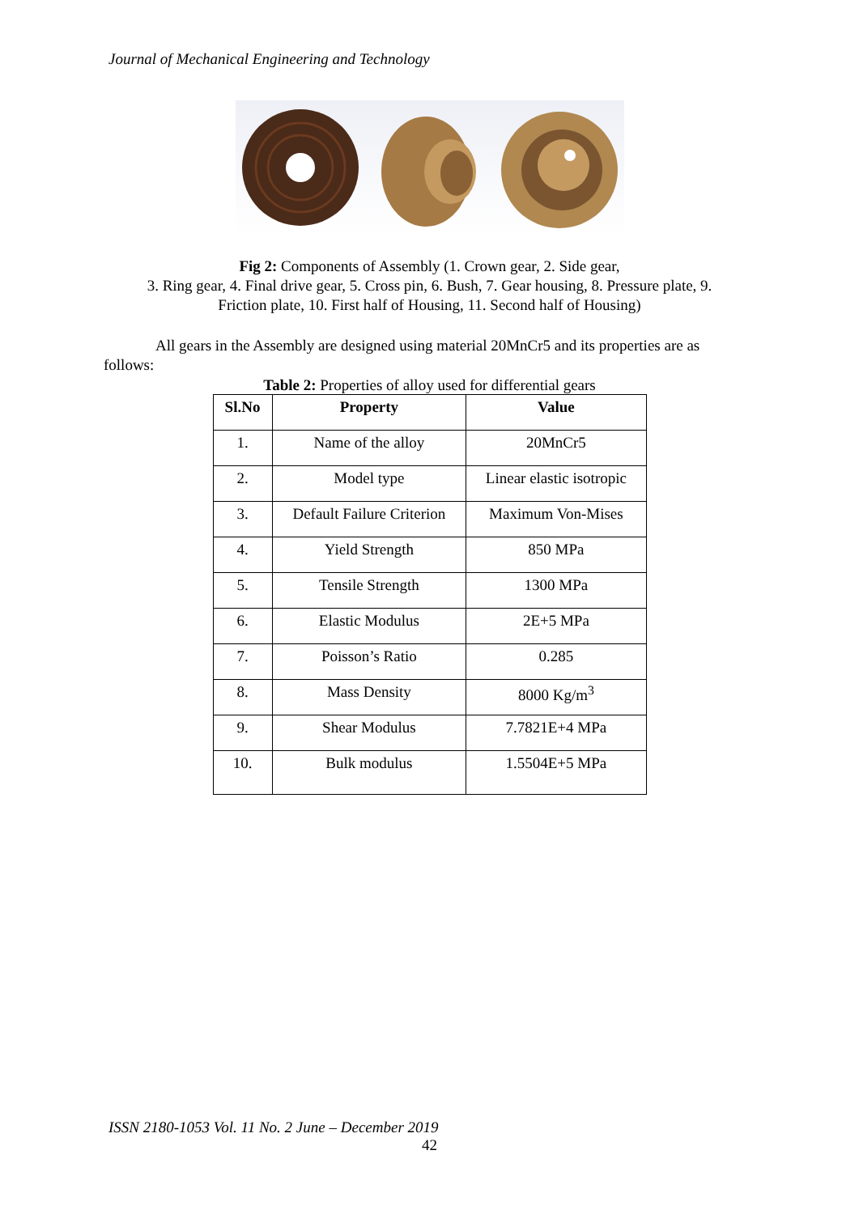Journal of Mechanical Engineering and Technology
Fig 2: Components of Assembly (1. Crown gear, 2. Side gear,
3. Ring gear, 4. Final drive gear, 5. Cross pin, 6. Bush, 7. Gear housing, 8. Pressure plate, 9.
Friction plate, 10. First half of Housing, 11. Second half of Housing)
All gears in the Assembly are designed using material 20MnCr5 and its properties are as follows:
Table 2: Properties of alloy used for differential gears
| Sl.No | Property | Value |
| --- | --- | --- |
| 1. | Name of the alloy | 20MnCr5 |
| 2. | Model type | Linear elastic isotropic |
| 3. | Default Failure Criterion | Maximum Von-Mises |
| 4. | Yield Strength | 850 MPa |
| 5. | Tensile Strength | 1300 MPa |
| 6. | Elastic Modulus | 2E+5 MPa |
| 7. | Poisson’s Ratio | 0.285 |
| 8. | Mass Density | 8000 Kg/m<sup>3</sup> |
| 9. | Shear Modulus | 7.7821E+4 MPa |
| 10. | Bulk modulus | 1.5504E+5 MPa |
ISSN 2180-1053 Vol. 11 No. 2 June – December 2019
42